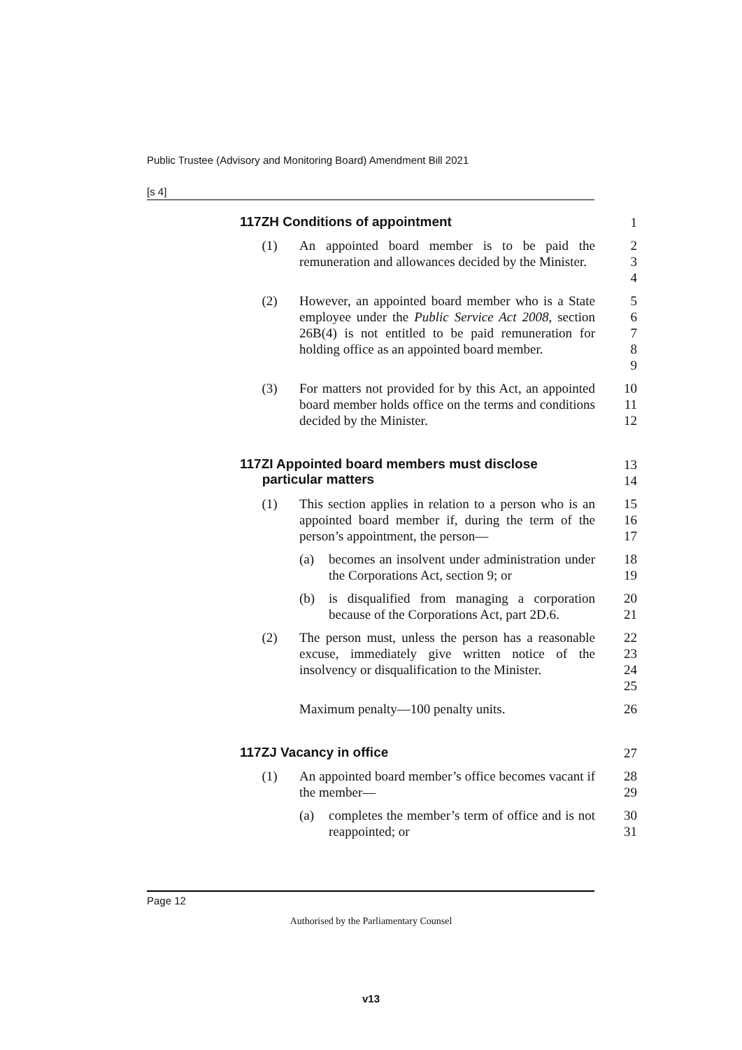Public Trustee (Advisory and Monitoring Board) Amendment Bill 2021
[s 4]
117ZH Conditions of appointment
1
(1) An appointed board member is to be paid the remuneration and allowances decided by the Minister.
2
3
4
(2) However, an appointed board member who is a State employee under the Public Service Act 2008, section 26B(4) is not entitled to be paid remuneration for holding office as an appointed board member.
5
6
7
8
9
(3) For matters not provided for by this Act, an appointed board member holds office on the terms and conditions decided by the Minister.
10
11
12
117ZI Appointed board members must disclose
particular matters
13
14
(1) This section applies in relation to a person who is an appointed board member if, during the term of the person’s appointment, the person—
15
16
17
(a) becomes an insolvent under administration under the Corporations Act, section 9; or
18
19
(b) is disqualified from managing a corporation because of the Corporations Act, part 2D.6.
20
21
(2) The person must, unless the person has a reasonable excuse, immediately give written notice of the insolvency or disqualification to the Minister.
22
23
24
25
Maximum penalty—100 penalty units. 26
117ZJ Vacancy in office
27
(1) An appointed board member’s office becomes vacant if the member—
28
29
(a) completes the member’s term of office and is not reappointed; or
30
31
Page 12
Authorised by the Parliamentary Counsel
v13